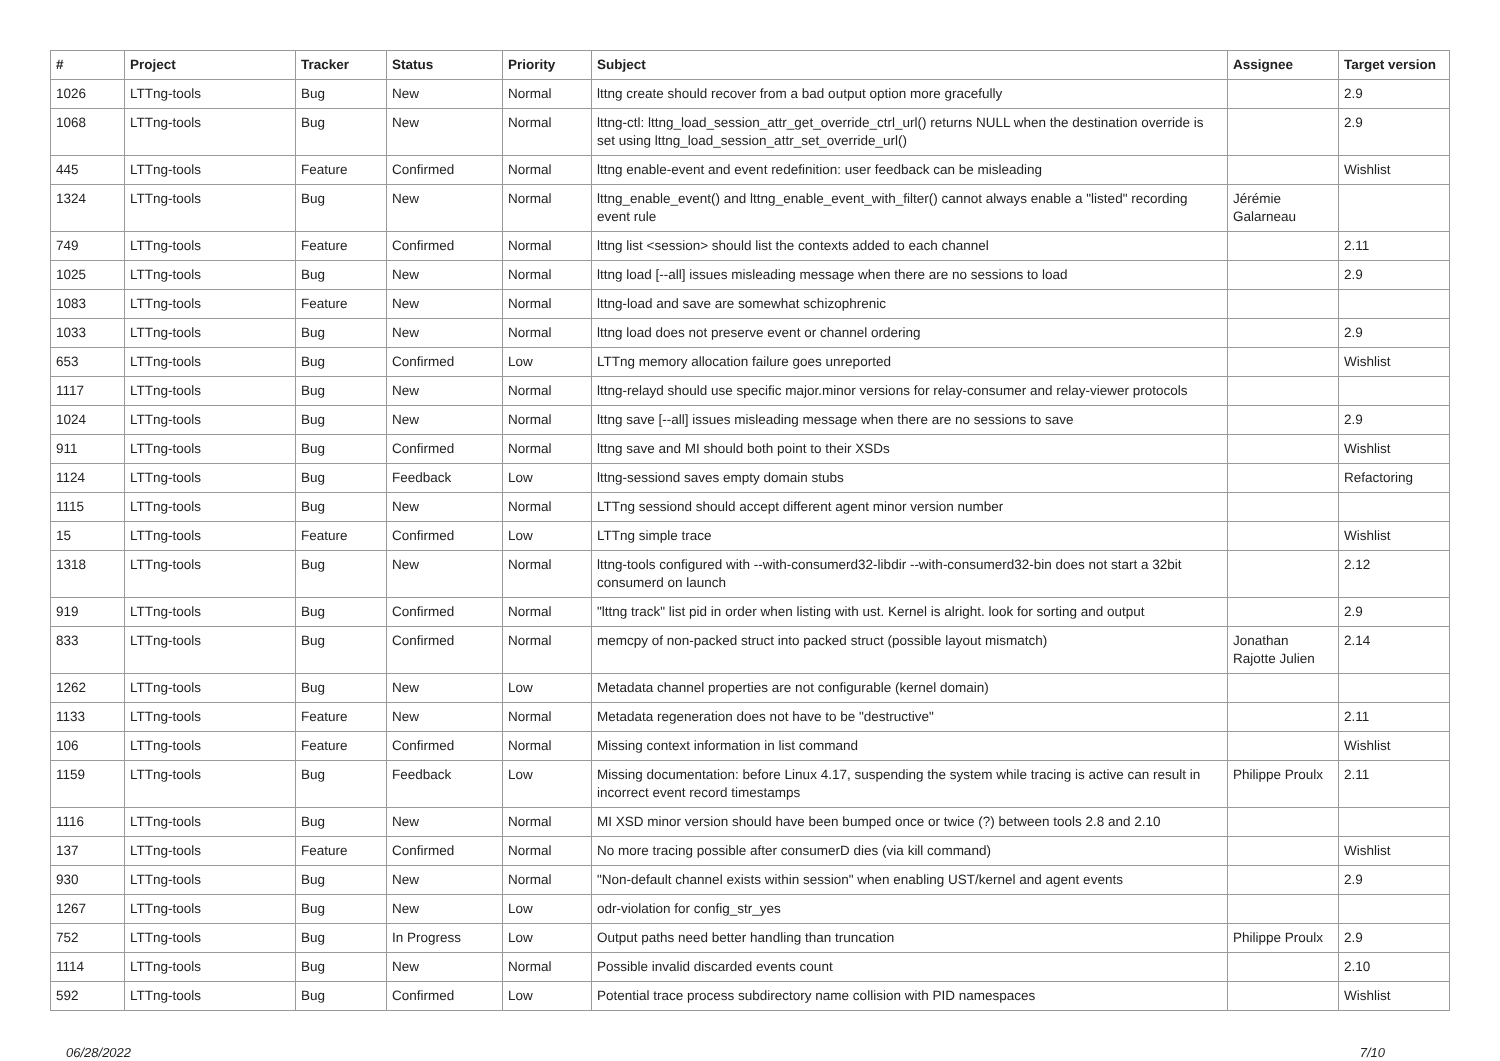| # | Project | Tracker | Status | Priority | Subject | Assignee | Target version |
| --- | --- | --- | --- | --- | --- | --- | --- |
| 1026 | LTTng-tools | Bug | New | Normal | lttng create should recover from a bad output option more gracefully | | 2.9 |
| 1068 | LTTng-tools | Bug | New | Normal | lttng-ctl: lttng_load_session_attr_get_override_ctrl_url() returns NULL when the destination override is set using lttng_load_session_attr_set_override_url() | | 2.9 |
| 445 | LTTng-tools | Feature | Confirmed | Normal | lttng enable-event and event redefinition: user feedback can be misleading | | Wishlist |
| 1324 | LTTng-tools | Bug | New | Normal | lttng_enable_event() and lttng_enable_event_with_filter() cannot always enable a "listed" recording event rule | Jérémie Galarneau | |
| 749 | LTTng-tools | Feature | Confirmed | Normal | lttng list <session> should list the contexts added to each channel | | 2.11 |
| 1025 | LTTng-tools | Bug | New | Normal | lttng load [--all] issues misleading message when there are no sessions to load | | 2.9 |
| 1083 | LTTng-tools | Feature | New | Normal | lttng-load and save are somewhat schizophrenic | | |
| 1033 | LTTng-tools | Bug | New | Normal | lttng load does not preserve event or channel ordering | | 2.9 |
| 653 | LTTng-tools | Bug | Confirmed | Low | LTTng memory allocation failure goes unreported | | Wishlist |
| 1117 | LTTng-tools | Bug | New | Normal | lttng-relayd should use specific major.minor versions for relay-consumer and relay-viewer protocols | | |
| 1024 | LTTng-tools | Bug | New | Normal | lttng save [--all] issues misleading message when there are no sessions to save | | 2.9 |
| 911 | LTTng-tools | Bug | Confirmed | Normal | lttng save and MI should both point to their XSDs | | Wishlist |
| 1124 | LTTng-tools | Bug | Feedback | Low | lttng-sessiond saves empty domain stubs | | Refactoring |
| 1115 | LTTng-tools | Bug | New | Normal | LTTng sessiond should accept different agent minor version number | | |
| 15 | LTTng-tools | Feature | Confirmed | Low | LTTng simple trace | | Wishlist |
| 1318 | LTTng-tools | Bug | New | Normal | lttng-tools configured with --with-consumerd32-libdir --with-consumerd32-bin does not start a 32bit consumerd on launch | | 2.12 |
| 919 | LTTng-tools | Bug | Confirmed | Normal | "lttng track" list pid in order when listing with ust. Kernel is alright. look for sorting and output | | 2.9 |
| 833 | LTTng-tools | Bug | Confirmed | Normal | memcpy of non-packed struct into packed struct (possible layout mismatch) | Jonathan Rajotte Julien | 2.14 |
| 1262 | LTTng-tools | Bug | New | Low | Metadata channel properties are not configurable (kernel domain) | | |
| 1133 | LTTng-tools | Feature | New | Normal | Metadata regeneration does not have to be "destructive" | | 2.11 |
| 106 | LTTng-tools | Feature | Confirmed | Normal | Missing context information in list command | | Wishlist |
| 1159 | LTTng-tools | Bug | Feedback | Low | Missing documentation: before Linux 4.17, suspending the system while tracing is active can result in incorrect event record timestamps | Philippe Proulx | 2.11 |
| 1116 | LTTng-tools | Bug | New | Normal | MI XSD minor version should have been bumped once or twice (?) between tools 2.8 and 2.10 | | |
| 137 | LTTng-tools | Feature | Confirmed | Normal | No more tracing possible after consumerD dies (via kill command) | | Wishlist |
| 930 | LTTng-tools | Bug | New | Normal | "Non-default channel exists within session" when enabling UST/kernel and agent events | | 2.9 |
| 1267 | LTTng-tools | Bug | New | Low | odr-violation for config_str_yes | | |
| 752 | LTTng-tools | Bug | In Progress | Low | Output paths need better handling than truncation | Philippe Proulx | 2.9 |
| 1114 | LTTng-tools | Bug | New | Normal | Possible invalid discarded events count | | 2.10 |
| 592 | LTTng-tools | Bug | Confirmed | Low | Potential trace process subdirectory name collision with PID namespaces | | Wishlist |
06/28/2022 7/10